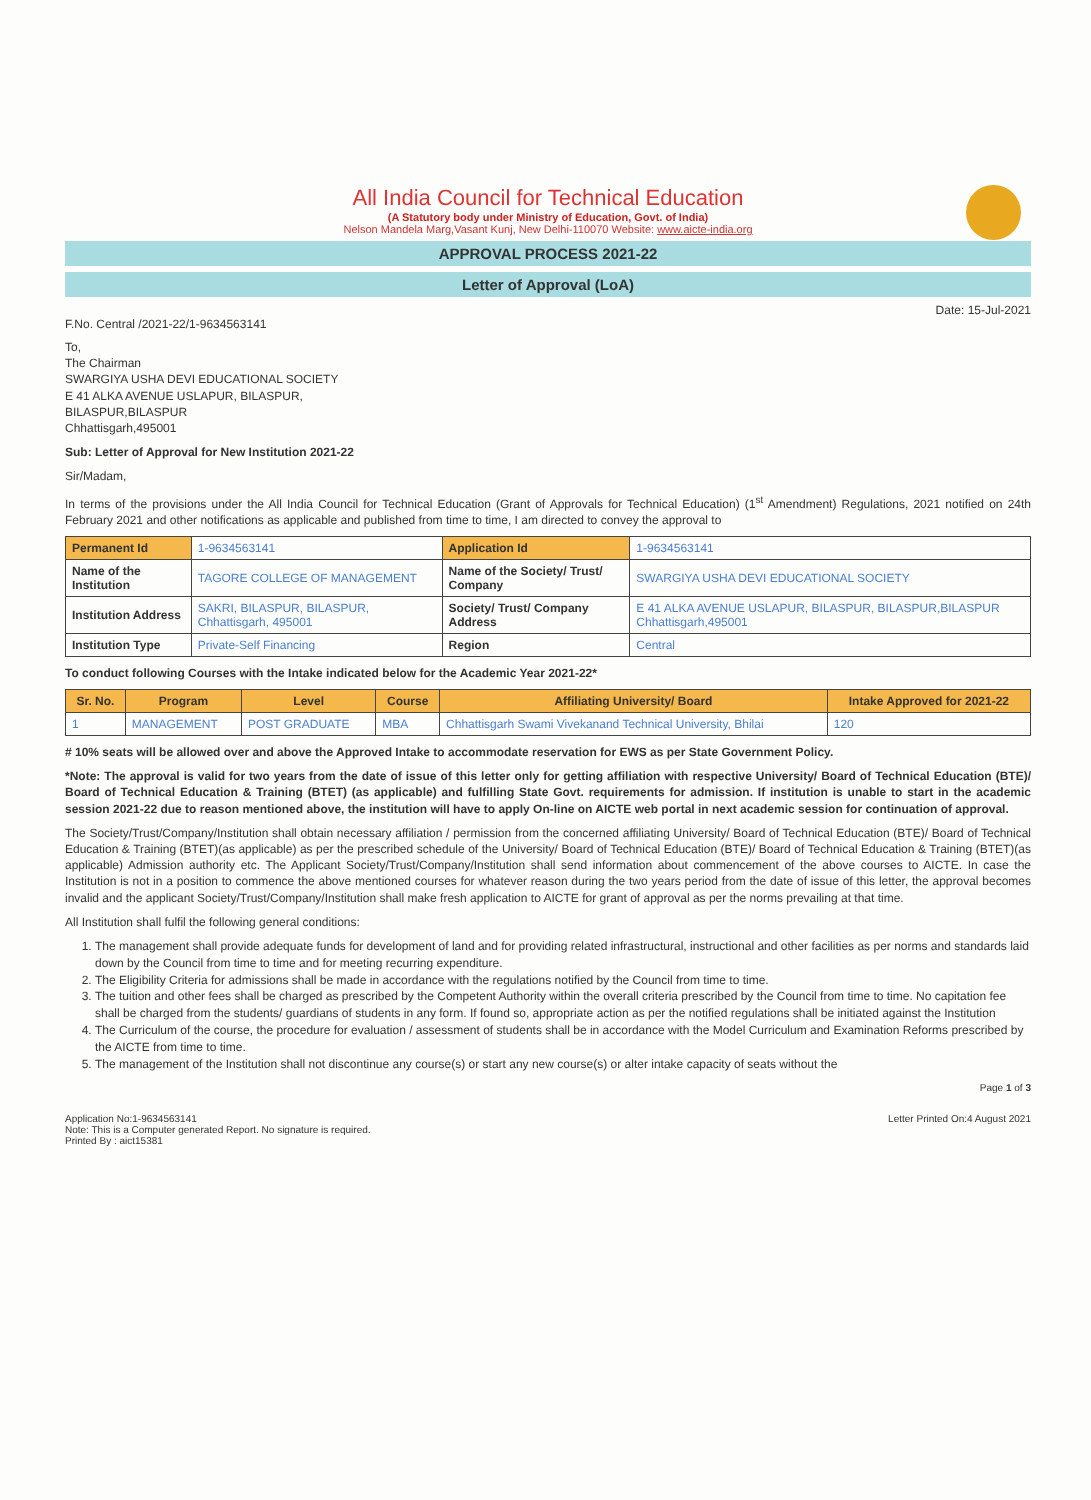All India Council for Technical Education
(A Statutory body under Ministry of Education, Govt. of India)
Nelson Mandela Marg,Vasant Kunj, New Delhi-110070 Website: www.aicte-india.org
APPROVAL PROCESS 2021-22
Letter of Approval (LoA)
Date: 15-Jul-2021
F.No. Central /2021-22/1-9634563141
To,
The Chairman
SWARGIYA USHA DEVI EDUCATIONAL SOCIETY
E 41 ALKA AVENUE USLAPUR, BILASPUR,
BILASPUR,BILASPUR
Chhattisgarh,495001
Sub: Letter of Approval for New Institution 2021-22
Sir/Madam,
In terms of the provisions under the All India Council for Technical Education (Grant of Approvals for Technical Education) (1<sup>st</sup> Amendment) Regulations, 2021 notified on 24th February 2021 and other notifications as applicable and published from time to time, I am directed to convey the approval to
| Permanent Id | 1-9634563141 | Application Id | 1-9634563141 |
| Name of the Institution | TAGORE COLLEGE OF MANAGEMENT | Name of the Society/ Trust/ Company | SWARGIYA USHA DEVI EDUCATIONAL SOCIETY |
| Institution Address | SAKRI, BILASPUR, BILASPUR, Chhattisgarh, 495001 | Society/ Trust/ Company Address | E 41 ALKA AVENUE USLAPUR, BILASPUR, BILASPUR,BILASPUR Chhattisgarh,495001 |
| Institution Type | Private-Self Financing | Region | Central |
To conduct following Courses with the Intake indicated below for the Academic Year 2021-22*
| Sr. No. | Program | Level | Course | Affiliating University/ Board | Intake Approved for 2021-22 |
| --- | --- | --- | --- | --- | --- |
| 1 | MANAGEMENT | POST GRADUATE | MBA | Chhattisgarh Swami Vivekanand Technical University, Bhilai | 120 |
# 10% seats will be allowed over and above the Approved Intake to accommodate reservation for EWS as per State Government Policy.
*Note: The approval is valid for two years from the date of issue of this letter only for getting affiliation with respective University/ Board of Technical Education (BTE)/ Board of Technical Education & Training (BTET) (as applicable) and fulfilling State Govt. requirements for admission. If institution is unable to start in the academic session 2021-22 due to reason mentioned above, the institution will have to apply On-line on AICTE web portal in next academic session for continuation of approval.
The Society/Trust/Company/Institution shall obtain necessary affiliation / permission from the concerned affiliating University/ Board of Technical Education (BTE)/ Board of Technical Education & Training (BTET)(as applicable) as per the prescribed schedule of the University/ Board of Technical Education (BTE)/ Board of Technical Education & Training (BTET)(as applicable) Admission authority etc. The Applicant Society/Trust/Company/Institution shall send information about commencement of the above courses to AICTE. In case the Institution is not in a position to commence the above mentioned courses for whatever reason during the two years period from the date of issue of this letter, the approval becomes invalid and the applicant Society/Trust/Company/Institution shall make fresh application to AICTE for grant of approval as per the norms prevailing at that time.
All Institution shall fulfil the following general conditions:
1. The management shall provide adequate funds for development of land and for providing related infrastructural, instructional and other facilities as per norms and standards laid down by the Council from time to time and for meeting recurring expenditure.
2. The Eligibility Criteria for admissions shall be made in accordance with the regulations notified by the Council from time to time.
3. The tuition and other fees shall be charged as prescribed by the Competent Authority within the overall criteria prescribed by the Council from time to time. No capitation fee shall be charged from the students/ guardians of students in any form. If found so, appropriate action as per the notified regulations shall be initiated against the Institution
4. The Curriculum of the course, the procedure for evaluation / assessment of students shall be in accordance with the Model Curriculum and Examination Reforms prescribed by the AICTE from time to time.
5. The management of the Institution shall not discontinue any course(s) or start any new course(s) or alter intake capacity of seats without the
Page 1 of 3
Application No:1-9634563141
Note: This is a Computer generated Report. No signature is required.
Printed By : aict15381
Letter Printed On:4 August 2021